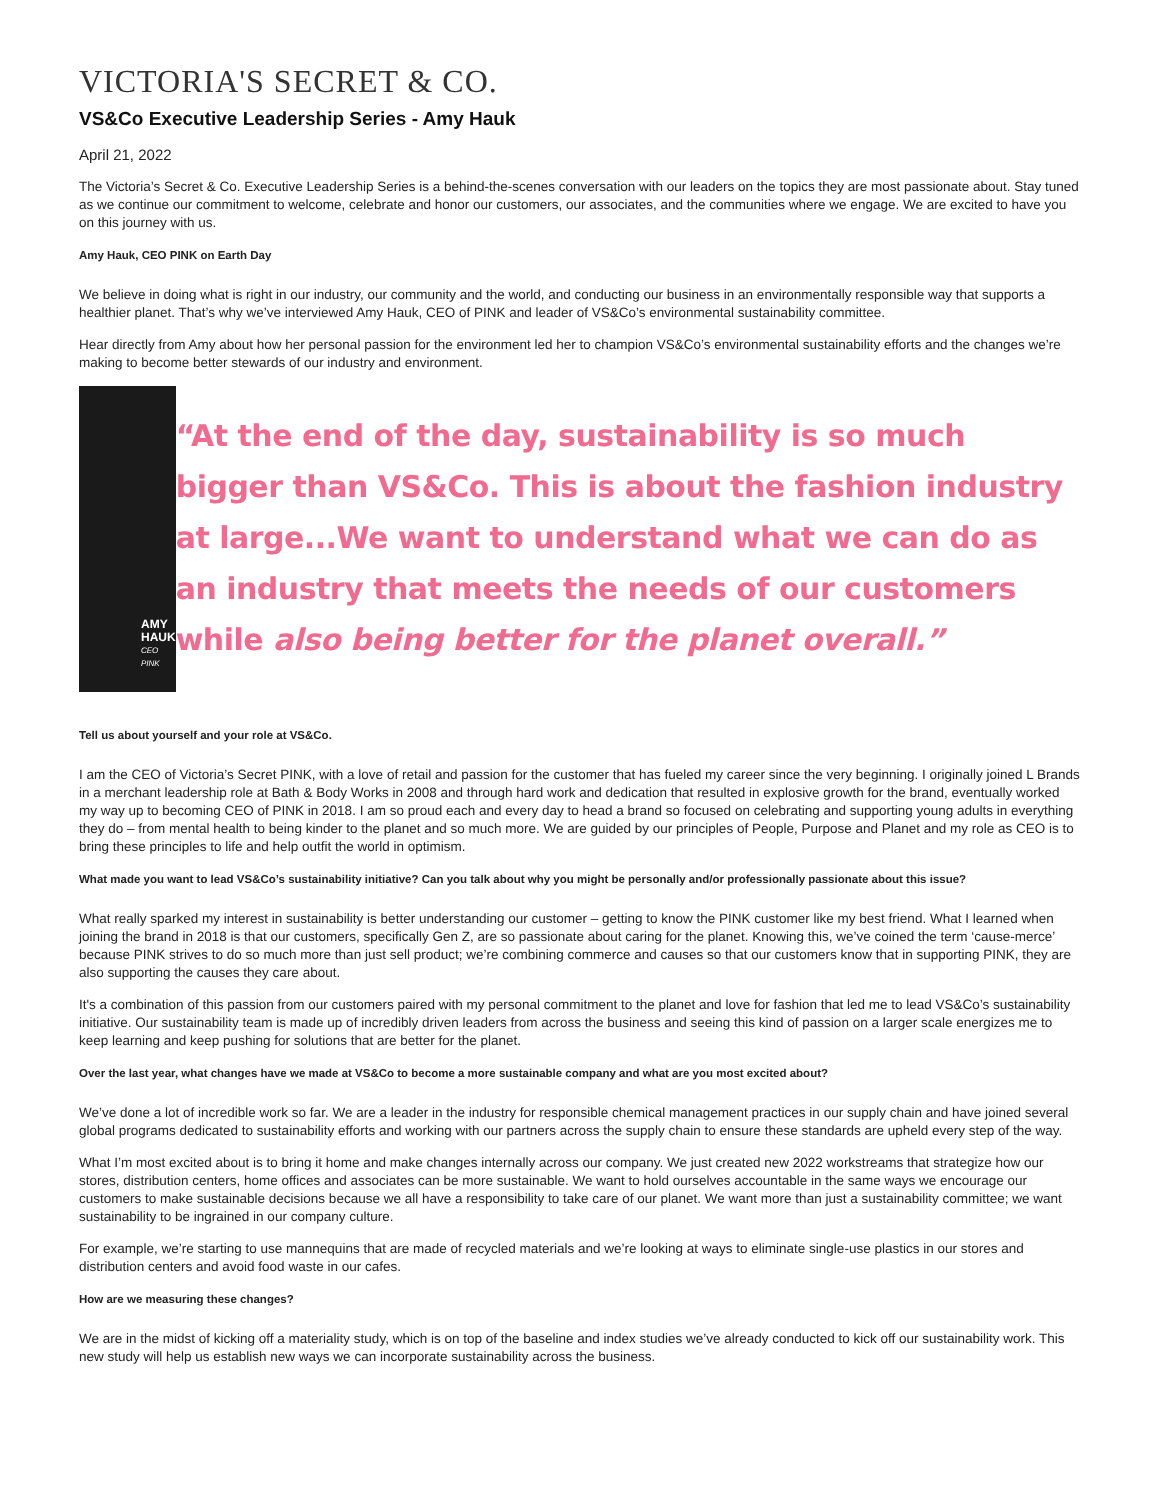VICTORIA'S SECRET & CO.
VS&Co Executive Leadership Series - Amy Hauk
April 21, 2022
The Victoria’s Secret & Co. Executive Leadership Series is a behind-the-scenes conversation with our leaders on the topics they are most passionate about. Stay tuned as we continue our commitment to welcome, celebrate and honor our customers, our associates, and the communities where we engage. We are excited to have you on this journey with us.
Amy Hauk, CEO PINK on Earth Day
We believe in doing what is right in our industry, our community and the world, and conducting our business in an environmentally responsible way that supports a healthier planet. That’s why we’ve interviewed Amy Hauk, CEO of PINK and leader of VS&Co’s environmental sustainability committee.
Hear directly from Amy about how her personal passion for the environment led her to champion VS&Co’s environmental sustainability efforts and the changes we’re making to become better stewards of our industry and environment.
AMY HAUK
CEO PINK
“At the end of the day, sustainability is so much bigger than VS&Co. This is about the fashion industry at large...We want to understand what we can do as an industry that meets the needs of our customers while also being better for the planet overall.”
Tell us about yourself and your role at VS&Co.
I am the CEO of Victoria’s Secret PINK, with a love of retail and passion for the customer that has fueled my career since the very beginning. I originally joined L Brands in a merchant leadership role at Bath & Body Works in 2008 and through hard work and dedication that resulted in explosive growth for the brand, eventually worked my way up to becoming CEO of PINK in 2018. I am so proud each and every day to head a brand so focused on celebrating and supporting young adults in everything they do – from mental health to being kinder to the planet and so much more. We are guided by our principles of People, Purpose and Planet and my role as CEO is to bring these principles to life and help outfit the world in optimism.
What made you want to lead VS&Co’s sustainability initiative? Can you talk about why you might be personally and/or professionally passionate about this issue?
What really sparked my interest in sustainability is better understanding our customer – getting to know the PINK customer like my best friend. What I learned when joining the brand in 2018 is that our customers, specifically Gen Z, are so passionate about caring for the planet. Knowing this, we’ve coined the term ‘cause-merce’ because PINK strives to do so much more than just sell product; we’re combining commerce and causes so that our customers know that in supporting PINK, they are also supporting the causes they care about.
It's a combination of this passion from our customers paired with my personal commitment to the planet and love for fashion that led me to lead VS&Co’s sustainability initiative. Our sustainability team is made up of incredibly driven leaders from across the business and seeing this kind of passion on a larger scale energizes me to keep learning and keep pushing for solutions that are better for the planet.
Over the last year, what changes have we made at VS&Co to become a more sustainable company and what are you most excited about?
We’ve done a lot of incredible work so far. We are a leader in the industry for responsible chemical management practices in our supply chain and have joined several global programs dedicated to sustainability efforts and working with our partners across the supply chain to ensure these standards are upheld every step of the way.
What I’m most excited about is to bring it home and make changes internally across our company. We just created new 2022 workstreams that strategize how our stores, distribution centers, home offices and associates can be more sustainable. We want to hold ourselves accountable in the same ways we encourage our customers to make sustainable decisions because we all have a responsibility to take care of our planet. We want more than just a sustainability committee; we want sustainability to be ingrained in our company culture.
For example, we’re starting to use mannequins that are made of recycled materials and we’re looking at ways to eliminate single-use plastics in our stores and distribution centers and avoid food waste in our cafes.
How are we measuring these changes?
We are in the midst of kicking off a materiality study, which is on top of the baseline and index studies we’ve already conducted to kick off our sustainability work. This new study will help us establish new ways we can incorporate sustainability across the business.